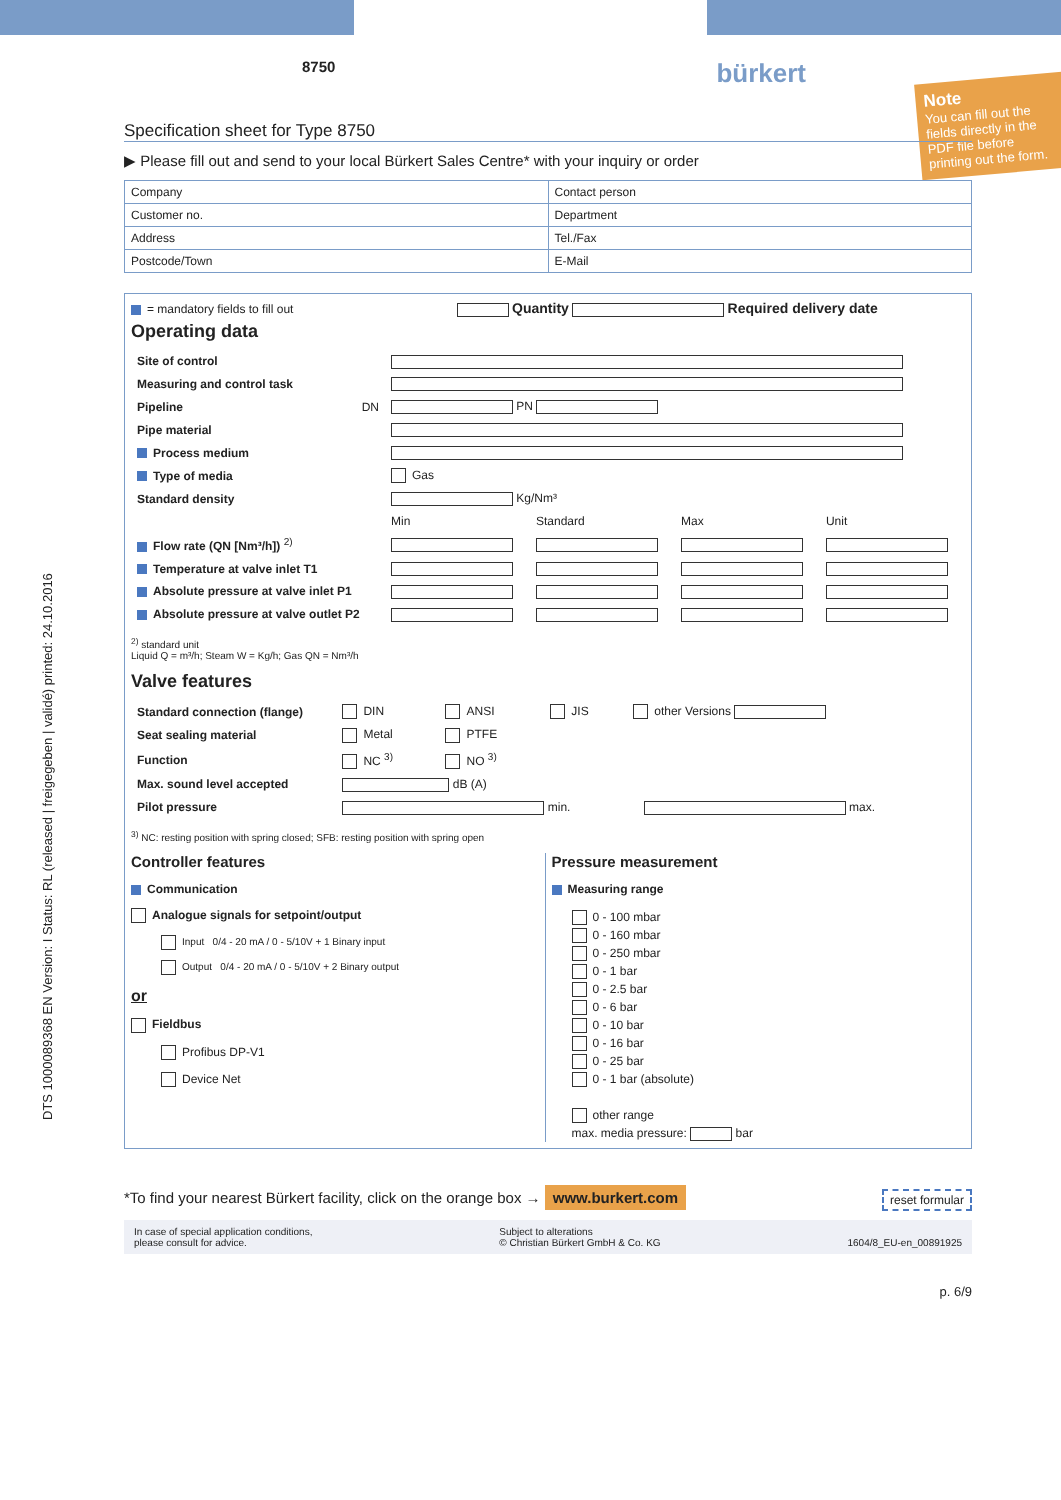DTS 1000089368 EN Version: I Status: RL (released | freigegeben | validé) printed: 24.10.2016
Note
You can fill out the fields directly in the PDF file before printing out the form.
8750 bürkert
Specification sheet for Type 8750
▶ Please fill out and send to your local Bürkert Sales Centre* with your inquiry or order
| Company | Contact person |
| Customer no. | Department |
| Address | Tel./Fax |
| Postcode/Town | E-Mail |
= mandatory fields to fill out Quantity Required delivery date
Operating data
| Site of control | | | | |
| Measuring and control task | | | | |
| Pipeline DN | PN | | | |
| Pipe material | | | | |
| Process medium | | | | |
| Type of media | Gas | | | |
| Standard density | Kg/Nm³ | | | |
| | Min | Standard | Max | Unit |
| Flow rate (QN [Nm³/h]) <sup>2)</sup> | | | | |
| Temperature at valve inlet T1 | | | | |
| Absolute pressure at valve inlet P1 | | | | |
| Absolute pressure at valve outlet P2 | | | | |
<sup>2)</sup> standard unit
Liquid Q = m³/h; Steam W = Kg/h; Gas QN = Nm³/h
Valve features
| Standard connection (flange) | DIN | ANSI | JIS | other Versions |
| Seat sealing material | Metal | PTFE | | |
| Function | NC <sup>3)</sup> | NO <sup>3)</sup> | | |
| Max. sound level accepted | dB (A) | | | |
| Pilot pressure | min. max. | | | |
<sup>3)</sup> NC: resting position with spring closed; SFB: resting position with spring open
Controller features
Communication
Analogue signals for setpoint/output
Input 0/4 - 20 mA / 0 - 5/10V + 1 Binary input
Output 0/4 - 20 mA / 0 - 5/10V + 2 Binary output
or
Fieldbus
Profibus DP-V1
Device Net
Pressure measurement
Measuring range
0 - 100 mbar
0 - 160 mbar
0 - 250 mbar
0 - 1 bar
0 - 2.5 bar
0 - 6 bar
0 - 10 bar
0 - 16 bar
0 - 25 bar
0 - 1 bar (absolute)
other range
max. media pressure: bar
*To find your nearest Bürkert facility, click on the orange box → www.burkert.com reset formular
In case of special application conditions,
please consult for advice. Subject to alterations
© Christian Bürkert GmbH & Co. KG
1604/8_EU-en_00891925
p. 6/9